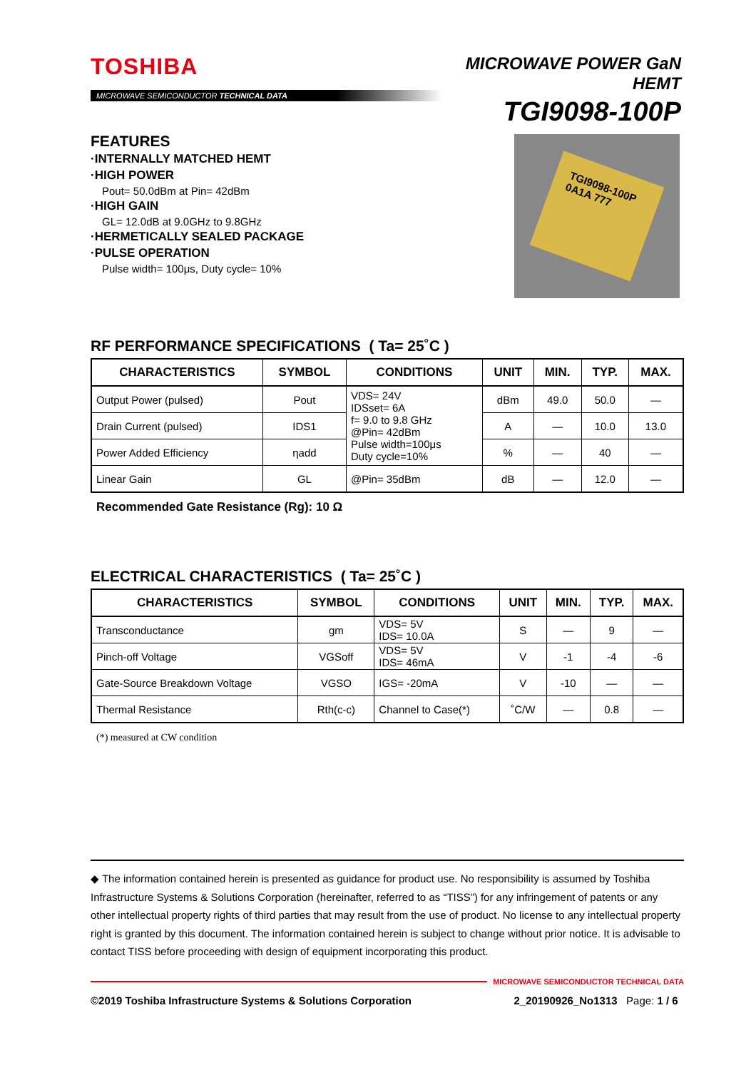TOSHIBA
MICROWAVE SEMICONDUCTOR TECHNICAL DATA
MICROWAVE POWER GaN HEMT
TGI9098-100P
FEATURES
·INTERNALLY MATCHED HEMT
·HIGH POWER
Pout= 50.0dBm at Pin= 42dBm
·HIGH GAIN
GL= 12.0dB at 9.0GHz to 9.8GHz
·HERMETICALLY SEALED PACKAGE
·PULSE OPERATION
Pulse width= 100μs, Duty cycle= 10%
TGI9098-100P
0A1A 777
RF PERFORMANCE SPECIFICATIONS ( Ta= 25˚C )
| CHARACTERISTICS | SYMBOL | CONDITIONS | UNIT | MIN. | TYP. | MAX. |
| --- | --- | --- | --- | --- | --- | --- |
| Output Power (pulsed) | Pout | VDS= 24V IDSset= 6A f= 9.0 to 9.8 GHz @Pin= 42dBm Pulse width=100μs Duty cycle=10% | dBm | 49.0 | 50.0 | — |
| Drain Current (pulsed) | IDS1 | | A | — | 10.0 | 13.0 |
| Power Added Efficiency | ηadd | | % | — | 40 | — |
| Linear Gain | GL | @Pin= 35dBm | dB | — | 12.0 | — |
Recommended Gate Resistance (Rg): 10 Ω
ELECTRICAL CHARACTERISTICS ( Ta= 25˚C )
| CHARACTERISTICS | SYMBOL | CONDITIONS | UNIT | MIN. | TYP. | MAX. |
| --- | --- | --- | --- | --- | --- | --- |
| Transconductance | gm | VDS= 5V IDS= 10.0A | S | — | 9 | — |
| Pinch-off Voltage | VGSoff | VDS= 5V IDS= 46mA | V | -1 | -4 | -6 |
| Gate-Source Breakdown Voltage | VGSO | IGS= -20mA | V | -10 | — | — |
| Thermal Resistance | Rth(c-c) | Channel to Case(*) | ˚C/W | — | 0.8 | — |
(*) measured at CW condition
◆ The information contained herein is presented as guidance for product use. No responsibility is assumed by Toshiba Infrastructure Systems & Solutions Corporation (hereinafter, referred to as “TISS”) for any infringement of patents or any other intellectual property rights of third parties that may result from the use of product. No license to any intellectual property right is granted by this document. The information contained herein is subject to change without prior notice. It is advisable to contact TISS before proceeding with design of equipment incorporating this product.
MICROWAVE SEMICONDUCTOR TECHNICAL DATA
©2019 Toshiba Infrastructure Systems & Solutions Corporation 2_20190926_No1313 Page: 1 / 6